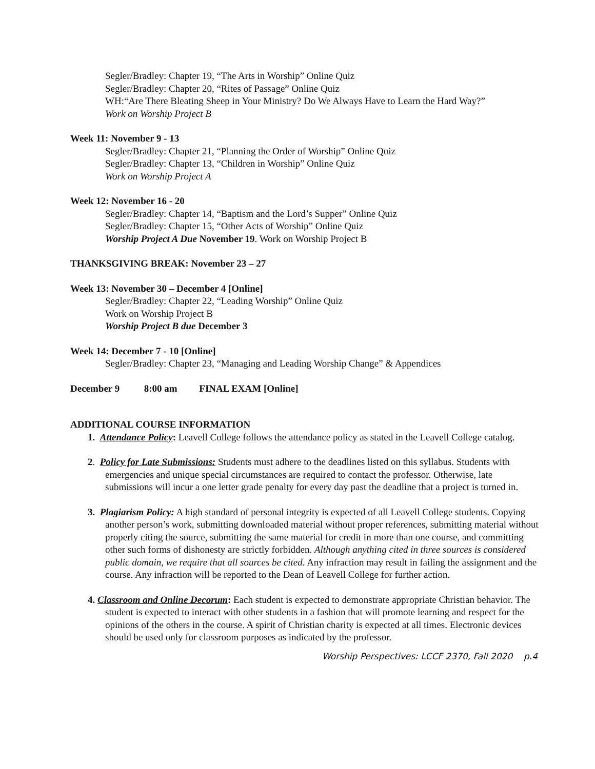Segler/Bradley: Chapter 19, “The Arts in Worship” Online Quiz
Segler/Bradley: Chapter 20, “Rites of Passage” Online Quiz
WH:“Are There Bleating Sheep in Your Ministry? Do We Always Have to Learn the Hard Way?”
Work on Worship Project B
Week 11: November 9 - 13
Segler/Bradley: Chapter 21, “Planning the Order of Worship” Online Quiz
Segler/Bradley: Chapter 13, “Children in Worship” Online Quiz
Work on Worship Project A
Week 12: November 16 - 20
Segler/Bradley: Chapter 14, “Baptism and the Lord’s Supper” Online Quiz
Segler/Bradley: Chapter 15, “Other Acts of Worship” Online Quiz
Worship Project A Due November 19. Work on Worship Project B
THANKSGIVING BREAK: November 23 – 27
Week 13: November 30 – December 4 [Online]
Segler/Bradley: Chapter 22, “Leading Worship” Online Quiz
Work on Worship Project B
Worship Project B due December 3
Week 14: December 7 - 10 [Online]
Segler/Bradley: Chapter 23, “Managing and Leading Worship Change” & Appendices
December 9 8:00 am FINAL EXAM [Online]
ADDITIONAL COURSE INFORMATION
1. Attendance Policy: Leavell College follows the attendance policy as stated in the Leavell College catalog.
2. Policy for Late Submissions: Students must adhere to the deadlines listed on this syllabus. Students with emergencies and unique special circumstances are required to contact the professor. Otherwise, late submissions will incur a one letter grade penalty for every day past the deadline that a project is turned in.
3. Plagiarism Policy: A high standard of personal integrity is expected of all Leavell College students. Copying another person’s work, submitting downloaded material without proper references, submitting material without properly citing the source, submitting the same material for credit in more than one course, and committing other such forms of dishonesty are strictly forbidden. Although anything cited in three sources is considered public domain, we require that all sources be cited. Any infraction may result in failing the assignment and the course. Any infraction will be reported to the Dean of Leavell College for further action.
4. Classroom and Online Decorum: Each student is expected to demonstrate appropriate Christian behavior. The student is expected to interact with other students in a fashion that will promote learning and respect for the opinions of the others in the course. A spirit of Christian charity is expected at all times. Electronic devices should be used only for classroom purposes as indicated by the professor.
Worship Perspectives: LCCF 2370, Fall 2020 p.4